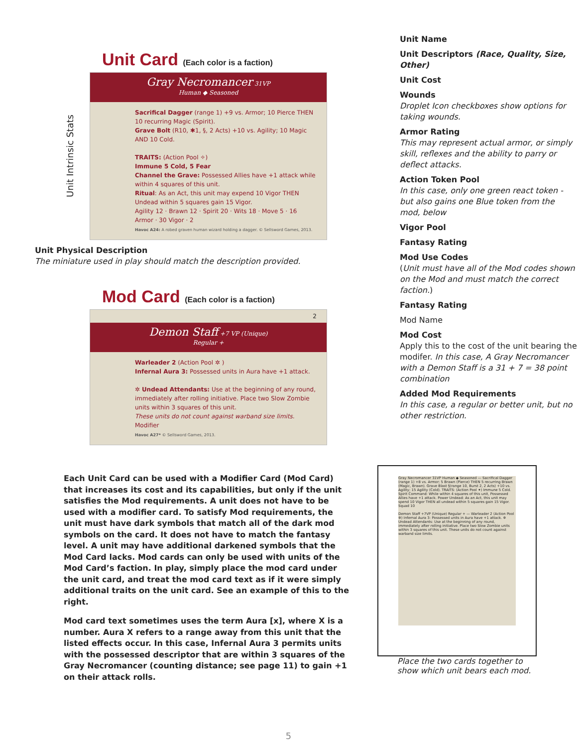Unit Card (Each color is a faction)
Unit Intrinsic Stats
Gray Necromancer 31VP
Human ◆ Seasoned
Sacrifical Dagger (range 1) +9 vs. Armor; 10 Pierce THEN 10 recurring Magic (Spirit).
Grave Bolt (R10, ✱1, §, 2 Acts) +10 vs. Agility; 10 Magic AND 10 Cold.
TRAITS: (Action Pool ✧)
Immune 5 Cold, 5 Fear
Channel the Grave: Possessed Allies have +1 attack while within 4 squares of this unit.
Ritual: As an Act, this unit may expend 10 Vigor THEN Undead within 5 squares gain 15 Vigor.
Agility 12 · Brawn 12 · Spirit 20 · Wits 18 · Move 5 · 16 Armor · 30 Vigor · 2
Havoc A24: A robed graven human wizard holding a dagger. © Sellsword Games, 2013.
Unit Physical Description
The miniature used in play should match the description provided.
Mod Card (Each color is a faction)
2
Demon Staff +7 VP (Unique)
Regular +
Warleader 2 (Action Pool ✲ )
Infernal Aura 3: Possessed units in Aura have +1 attack.
✲ Undead Attendants: Use at the beginning of any round, immediately after rolling initiative. Place two Slow Zombie units within 3 squares of this unit.
These units do not count against warband size limits.
Modifier
Havoc A27* © Sellsword Games, 2013.
Unit Name
Unit Descriptors (Race, Quality, Size, Other)
Unit Cost
Wounds
Droplet Icon checkboxes show options for taking wounds.
Armor Rating
This may represent actual armor, or simply skill, reflexes and the ability to parry or deflect attacks.
Action Token Pool
In this case, only one green react token - but also gains one Blue token from the mod, below
Vigor Pool
Fantasy Rating
Mod Use Codes
(Unit must have all of the Mod codes shown on the Mod and must match the correct faction.)
Fantasy Rating
Mod Name
Mod Cost
Apply this to the cost of the unit bearing the modifer. In this case, A Gray Necromancer with a Demon Staff is a 31 + 7 = 38 point combination
Added Mod Requirements
In this case, a regular or better unit, but no other restriction.
Each Unit Card can be used with a Modifier Card (Mod Card) that increases its cost and its capabilities, but only if the unit satisfies the Mod requirements. A unit does not have to be used with a modifier card. To satisfy Mod requirements, the unit must have dark symbols that match all of the dark mod symbols on the card. It does not have to match the fantasy level. A unit may have additional darkened symbols that the Mod Card lacks. Mod cards can only be used with units of the Mod Card’s faction. In play, simply place the mod card under the unit card, and treat the mod card text as if it were simply additional traits on the unit card. See an example of this to the right.
Mod card text sometimes uses the term Aura [x], where X is a number. Aura X refers to a range away from this unit that the listed effects occur. In this case, Infernal Aura 3 permits units with the possessed descriptor that are within 3 squares of the Gray Necromancer (counting distance; see page 11) to gain +1 on their attack rolls.
Gray Necromancer 31VP Human ◆ Seasoned — Sacrifical Dagger (range 1) +8 vs. Armor; 5 Brawn (Pierce) THEN 5 recurring Brawn (Magic, Brawn). Grave Blast §(range 10, Burst 2, 2 Acts) +10 vs. Agility; 15 Agility (Cold). TRAITS: (Action Pool ✦) Immune 5 Cold. Spirit Command: While within 4 squares of this unit, Possessed Allies have +1 attack. Power Undead: As an Act, this unit may spend 10 Vigor THEN all undead within 5 squares gain 15 Vigor. Squad 10
Demon Staff +7VP (Unique) Regular + — Warleader 2 (Action Pool ✲) Infernal Aura 3: Possessed units in Aura have +1 attack. ✲ Undead Attendants: Use at the beginning of any round, immediately after rolling initiative. Place two Slow Zombie units within 3 squares of this unit. These units do not count against warband size limits.
Place the two cards together to show which unit bears each mod.
5